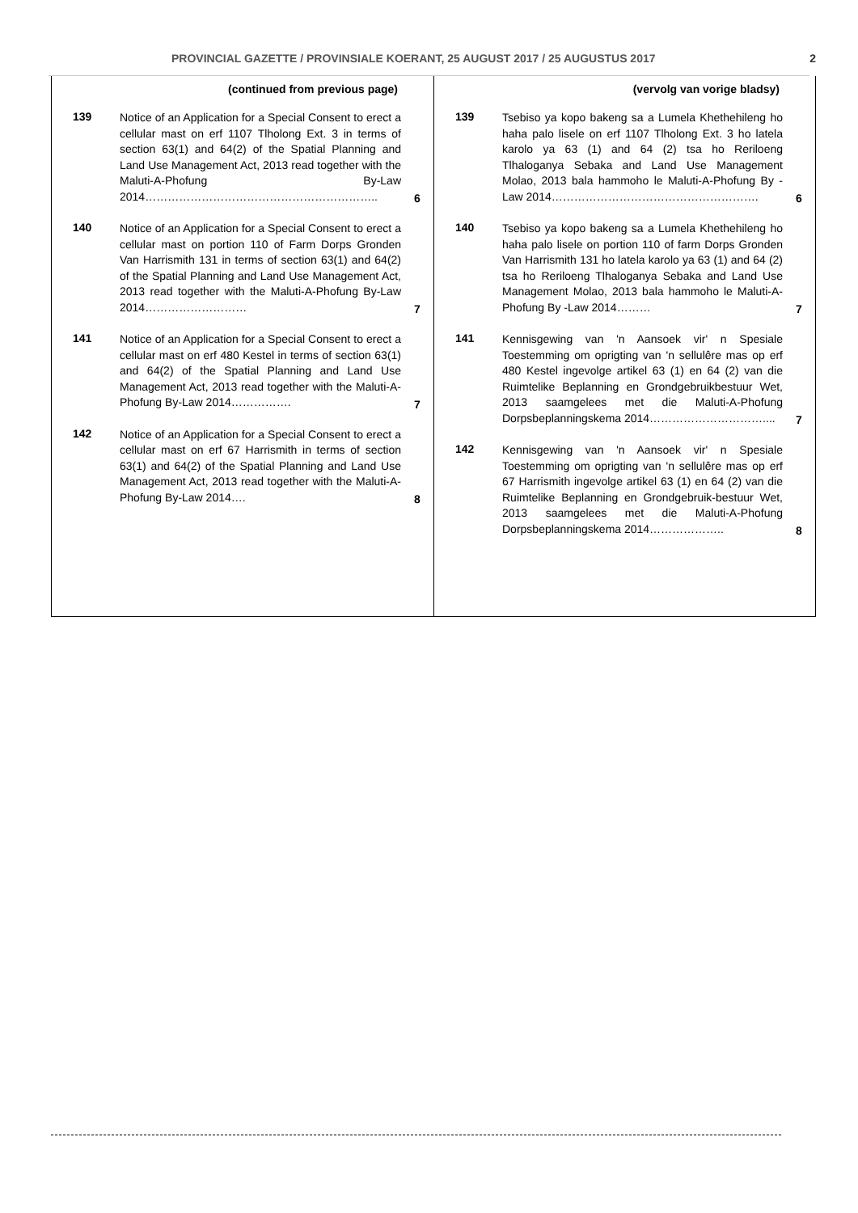PROVINCIAL GAZETTE / PROVINSIALE KOERANT, 25 AUGUST 2017 / 25 AUGUSTUS 2017 2
| (continued from previous page) | | |
| --- | --- | --- |
| 139 | Notice of an Application for a Special Consent to erect a cellular mast on erf 1107 Tlholong Ext. 3 in terms of section 63(1) and 64(2) of the Spatial Planning and Land Use Management Act, 2013 read together with the Maluti-A-Phofung By-Law 2014…………………………………………………….. | 6 |
| 140 | Notice of an Application for a Special Consent to erect a cellular mast on portion 110 of Farm Dorps Gronden Van Harrismith 131 in terms of section 63(1) and 64(2) of the Spatial Planning and Land Use Management Act, 2013 read together with the Maluti-A-Phofung By-Law 2014……………………… | 7 |
| 141 | Notice of an Application for a Special Consent to erect a cellular mast on erf 480 Kestel in terms of section 63(1) and 64(2) of the Spatial Planning and Land Use Management Act, 2013 read together with the Maluti-A-Phofung By-Law 2014……………. | 7 |
| 142 | Notice of an Application for a Special Consent to erect a cellular mast on erf 67 Harrismith in terms of section 63(1) and 64(2) of the Spatial Planning and Land Use Management Act, 2013 read together with the Maluti-A-Phofung By-Law 2014…. | 8 |
| (vervolg van vorige bladsy) | | |
| --- | --- | --- |
| 139 | Tsebiso ya kopo bakeng sa a Lumela Khethehileng ho haha palo lisele on erf 1107 Tlholong Ext. 3 ho latela karolo ya 63 (1) and 64 (2) tsa ho Reriloeng Tlhaloganya Sebaka and Land Use Management Molao, 2013 bala hammoho le Maluti-A-Phofung By -Law 2014………………………………………………. | 6 |
| 140 | Tsebiso ya kopo bakeng sa a Lumela Khethehileng ho haha palo lisele on portion 110 of farm Dorps Gronden Van Harrismith 131 ho latela karolo ya 63 (1) and 64 (2) tsa ho Reriloeng Tlhaloganya Sebaka and Land Use Management Molao, 2013 bala hammoho le Maluti-A-Phofung By -Law 2014……… | 7 |
| 141 | Kennisgewing van 'n Aansoek vir' n Spesiale Toestemming om oprigting van 'n sellulêre mas op erf 480 Kestel ingevolge artikel 63 (1) en 64 (2) van die Ruimtelike Beplanning en Grondgebruikbestuur Wet, 2013 saamgelees met die Maluti-A-Phofung Dorpsbeplanningskema 2014………………………….... | 7 |
| 142 | Kennisgewing van 'n Aansoek vir' n Spesiale Toestemming om oprigting van 'n sellulêre mas op erf 67 Harrismith ingevolge artikel 63 (1) en 64 (2) van die Ruimtelike Beplanning en Grondgebruik-bestuur Wet, 2013 saamgelees met die Maluti-A-Phofung Dorpsbeplanningskema 2014……………….. | 8 |